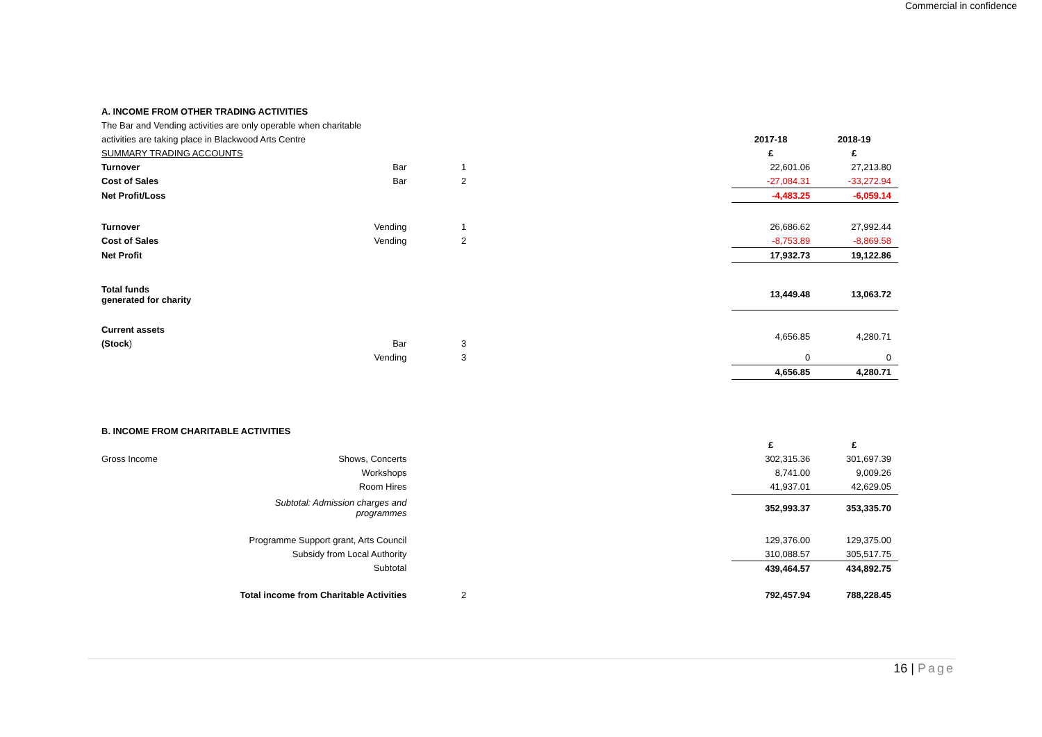Commercial in confidence
| A. INCOME FROM OTHER TRADING ACTIVITIES | | | | | |
| The Bar and Vending activities are only operable when charitable | | | | | |
| activities are taking place in Blackwood Arts Centre | | | | 2017-18 | 2018-19 |
| SUMMARY TRADING ACCOUNTS | | | | £ | £ |
| Turnover | Bar | 1 | | 22,601.06 | 27,213.80 |
| Cost of Sales | Bar | 2 | | -27,084.31 | -33,272.94 |
| Net Profit/Loss | | | | -4,483.25 | -6,059.14 |
| Turnover | Vending | 1 | | 26,686.62 | 27,992.44 |
| Cost of Sales | Vending | 2 | | -8,753.89 | -8,869.58 |
| Net Profit | | | | 17,932.73 | 19,122.86 |
| Total funds generated for charity | | | | 13,449.48 | 13,063.72 |
| Current assets | | | | 4,656.85 | 4,280.71 |
| (Stock ) | Bar | 3 | | | |
| | Vending | 3 | | 0 | 0 |
| | | | | 4,656.85 | 4,280.71 |
| B. INCOME FROM CHARITABLE ACTIVITIES | | | | | |
| | | | | £ | £ |
| Gross Income | Shows, Concerts | | | 302,315.36 | 301,697.39 |
| | Workshops | | | 8,741.00 | 9,009.26 |
| | Room Hires | | | 41,937.01 | 42,629.05 |
| | Subtotal: Admission charges and programmes | | | 352,993.37 | 353,335.70 |
| Programme Support grant, Arts Council | | | | 129,376.00 | 129,375.00 |
| Subsidy from Local Authority | | | | 310,088.57 | 305,517.75 |
| Subtotal | | | | 439,464.57 | 434,892.75 |
| Total income from Charitable Activities | | 2 | | 792,457.94 | 788,228.45 |
16 | Page